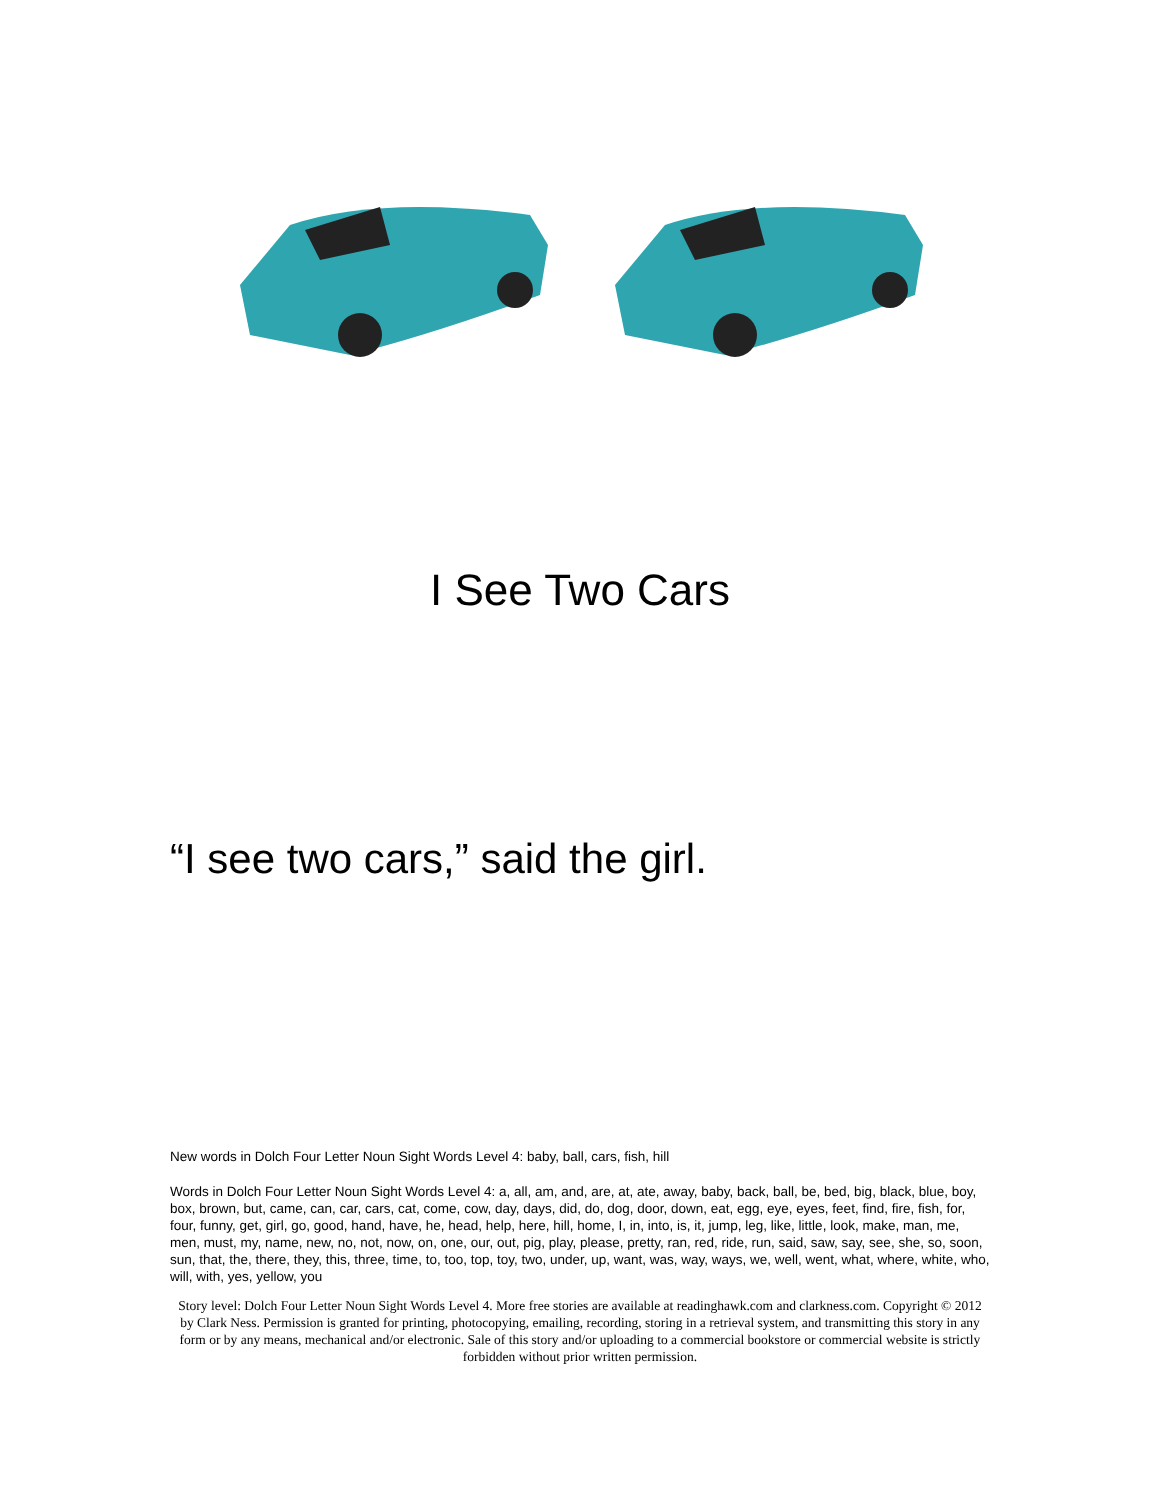I See Two Cars
“I see two cars,” said the girl.
New words in Dolch Four Letter Noun Sight Words Level 4: baby, ball, cars, fish, hill
Words in Dolch Four Letter Noun Sight Words Level 4: a, all, am, and, are, at, ate, away, baby, back, ball, be, bed, big, black, blue, boy, box, brown, but, came, can, car, cars, cat, come, cow, day, days, did, do, dog, door, down, eat, egg, eye, eyes, feet, find, fire, fish, for, four, funny, get, girl, go, good, hand, have, he, head, help, here, hill, home, I, in, into, is, it, jump, leg, like, little, look, make, man, me, men, must, my, name, new, no, not, now, on, one, our, out, pig, play, please, pretty, ran, red, ride, run, said, saw, say, see, she, so, soon, sun, that, the, there, they, this, three, time, to, too, top, toy, two, under, up, want, was, way, ways, we, well, went, what, where, white, who, will, with, yes, yellow, you
Story level: Dolch Four Letter Noun Sight Words Level 4. More free stories are available at readinghawk.com and clarkness.com. Copyright © 2012 by Clark Ness. Permission is granted for printing, photocopying, emailing, recording, storing in a retrieval system, and transmitting this story in any form or by any means, mechanical and/or electronic. Sale of this story and/or uploading to a commercial bookstore or commercial website is strictly forbidden without prior written permission.